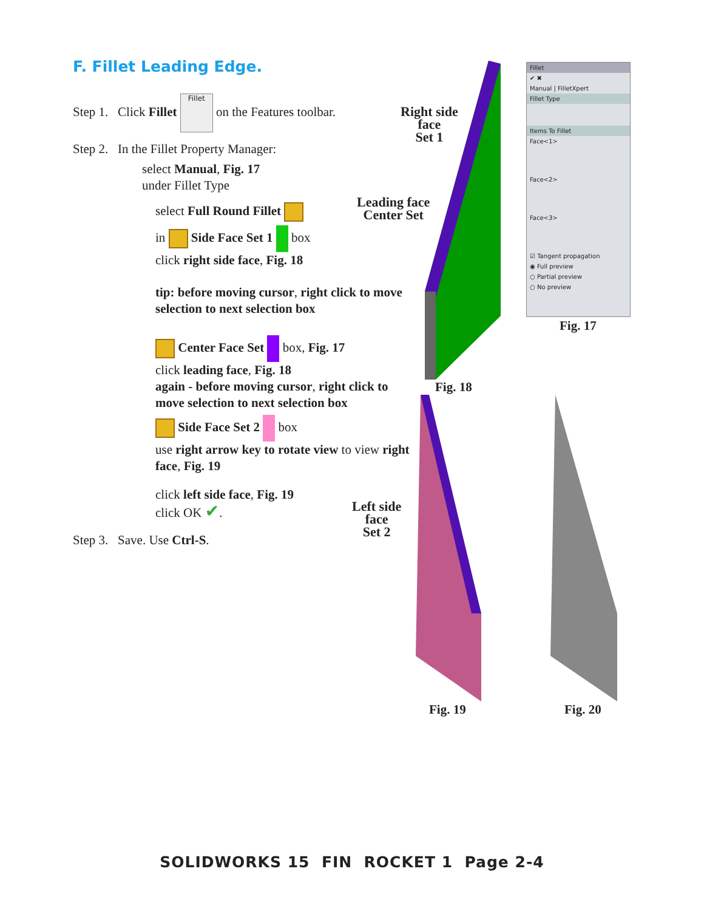F. Fillet Leading Edge.
Step 1. Click Fillet Fillet on the Features toolbar.
Step 2. In the Fillet Property Manager:
select Manual, Fig. 17
under Fillet Type
select Full Round Fillet
in Side Face Set 1 box
click right side face, Fig. 18
tip: before moving cursor, right click to move selection to next selection box
Center Face Set box, Fig. 17
click leading face, Fig. 18
again - before moving cursor, right click to move selection to next selection box
Side Face Set 2 box
use right arrow key to rotate view to view right face, Fig. 19
click left side face, Fig. 19
click OK ✔.
Step 3. Save. Use Ctrl-S.
Right side
face
Set 1
Leading face
Center Set
Fig. 18
Fillet
✔ ✖
Manual | FilletXpert
Fillet Type
Items To Fillet
Face<1>
Face<2>
Face<3>
☑ Tangent propagation
◉ Full preview
○ Partial preview
○ No preview
Fig. 17
Left side
face
Set 2
Fig. 19 Fig. 20
SOLIDWORKS 15 FIN ROCKET 1 Page 2-4